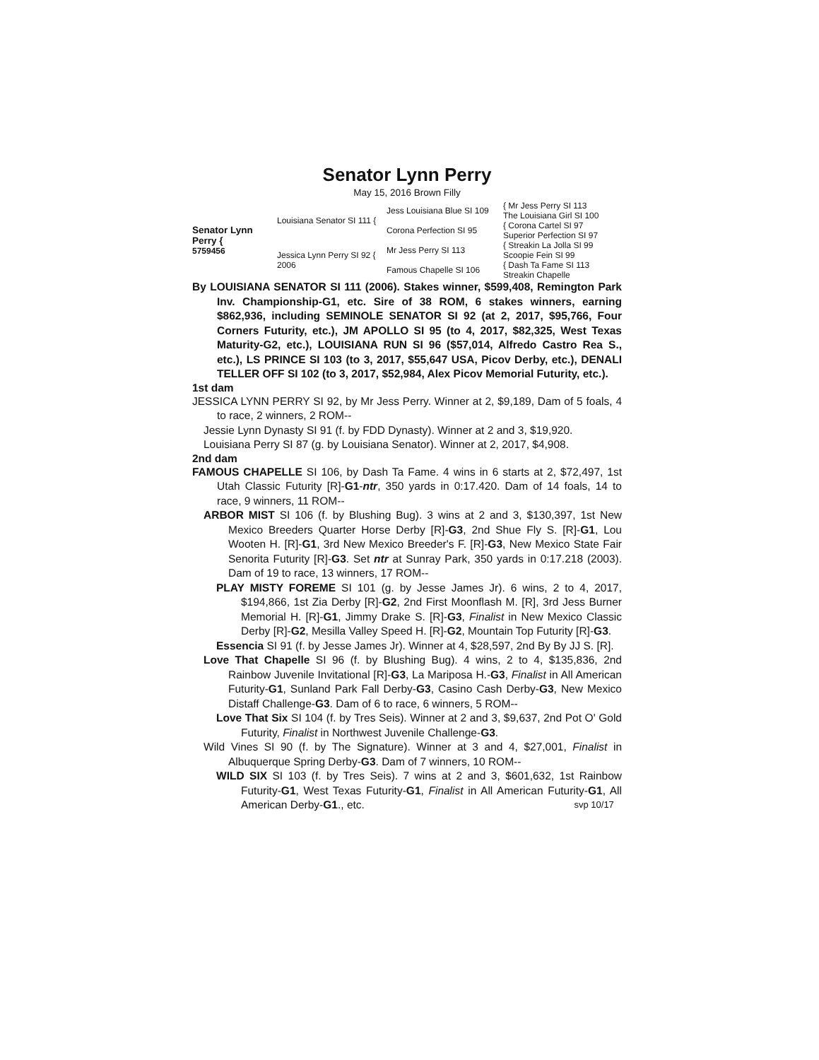Senator Lynn Perry
May 15, 2016 Brown Filly
Senator Lynn Perry {
5759456
Louisiana Senator SI 111 {
Jess Louisiana Blue SI 109
{ Mr Jess Perry SI 113
The Louisiana Girl SI 100
Corona Perfection SI 95
{ Corona Cartel SI 97
Superior Perfection SI 97
Jessica Lynn Perry SI 92 {
2006
Mr Jess Perry SI 113
{ Streakin La Jolla SI 99
Scoopie Fein SI 99
Famous Chapelle SI 106
{ Dash Ta Fame SI 113
Streakin Chapelle
By LOUISIANA SENATOR SI 111 (2006). Stakes winner, $599,408, Remington Park Inv. Championship-G1, etc. Sire of 38 ROM, 6 stakes winners, earning $862,936, including SEMINOLE SENATOR SI 92 (at 2, 2017, $95,766, Four Corners Futurity, etc.), JM APOLLO SI 95 (to 4, 2017, $82,325, West Texas Maturity-G2, etc.), LOUISIANA RUN SI 96 ($57,014, Alfredo Castro Rea S., etc.), LS PRINCE SI 103 (to 3, 2017, $55,647 USA, Picov Derby, etc.), DENALI TELLER OFF SI 102 (to 3, 2017, $52,984, Alex Picov Memorial Futurity, etc.).
1st dam
JESSICA LYNN PERRY SI 92, by Mr Jess Perry. Winner at 2, $9,189, Dam of 5 foals, 4 to race, 2 winners, 2 ROM--
Jessie Lynn Dynasty SI 91 (f. by FDD Dynasty). Winner at 2 and 3, $19,920.
Louisiana Perry SI 87 (g. by Louisiana Senator). Winner at 2, 2017, $4,908.
2nd dam
FAMOUS CHAPELLE SI 106, by Dash Ta Fame. 4 wins in 6 starts at 2, $72,497, 1st Utah Classic Futurity [R]-G1-ntr, 350 yards in 0:17.420. Dam of 14 foals, 14 to race, 9 winners, 11 ROM--
ARBOR MIST SI 106 (f. by Blushing Bug). 3 wins at 2 and 3, $130,397, 1st New Mexico Breeders Quarter Horse Derby [R]-G3, 2nd Shue Fly S. [R]-G1, Lou Wooten H. [R]-G1, 3rd New Mexico Breeder's F. [R]-G3, New Mexico State Fair Senorita Futurity [R]-G3. Set ntr at Sunray Park, 350 yards in 0:17.218 (2003). Dam of 19 to race, 13 winners, 17 ROM--
PLAY MISTY FOREME SI 101 (g. by Jesse James Jr). 6 wins, 2 to 4, 2017, $194,866, 1st Zia Derby [R]-G2, 2nd First Moonflash M. [R], 3rd Jess Burner Memorial H. [R]-G1, Jimmy Drake S. [R]-G3, Finalist in New Mexico Classic Derby [R]-G2, Mesilla Valley Speed H. [R]-G2, Mountain Top Futurity [R]-G3.
Essencia SI 91 (f. by Jesse James Jr). Winner at 4, $28,597, 2nd By By JJ S. [R].
Love That Chapelle SI 96 (f. by Blushing Bug). 4 wins, 2 to 4, $135,836, 2nd Rainbow Juvenile Invitational [R]-G3, La Mariposa H.-G3, Finalist in All American Futurity-G1, Sunland Park Fall Derby-G3, Casino Cash Derby-G3, New Mexico Distaff Challenge-G3. Dam of 6 to race, 6 winners, 5 ROM--
Love That Six SI 104 (f. by Tres Seis). Winner at 2 and 3, $9,637, 2nd Pot O' Gold Futurity, Finalist in Northwest Juvenile Challenge-G3.
Wild Vines SI 90 (f. by The Signature). Winner at 3 and 4, $27,001, Finalist in Albuquerque Spring Derby-G3. Dam of 7 winners, 10 ROM--
WILD SIX SI 103 (f. by Tres Seis). 7 wins at 2 and 3, $601,632, 1st Rainbow Futurity-G1, West Texas Futurity-G1, Finalist in All American Futurity-G1, All American Derby-G1., etc. svp 10/17